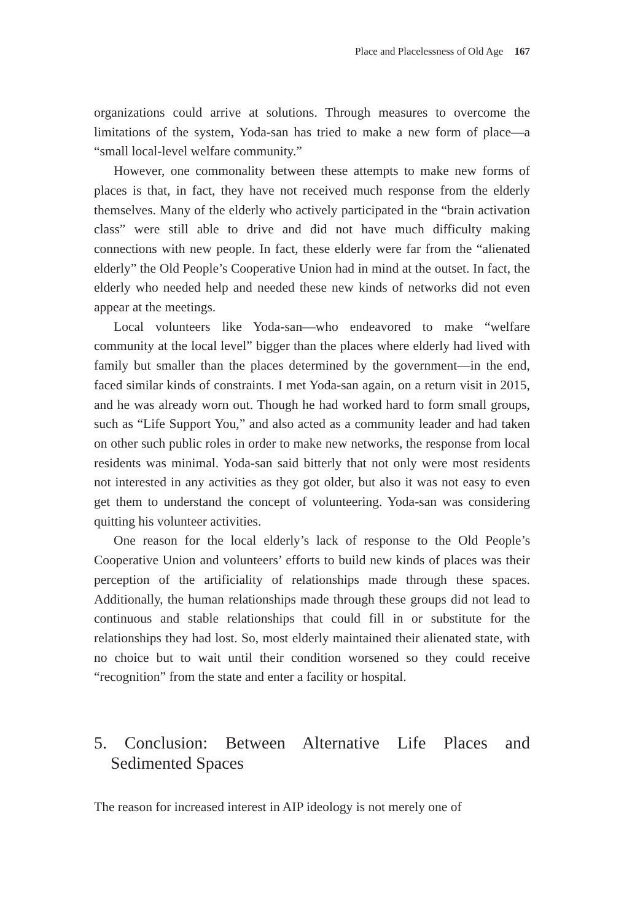Place and Placelessness of Old Age 167
organizations could arrive at solutions. Through measures to overcome the limitations of the system, Yoda-san has tried to make a new form of place—a “small local-level welfare community.”
However, one commonality between these attempts to make new forms of places is that, in fact, they have not received much response from the elderly themselves. Many of the elderly who actively participated in the “brain activation class” were still able to drive and did not have much difficulty making connections with new people. In fact, these elderly were far from the “alienated elderly” the Old People’s Cooperative Union had in mind at the outset. In fact, the elderly who needed help and needed these new kinds of networks did not even appear at the meetings.
Local volunteers like Yoda-san—who endeavored to make “welfare community at the local level” bigger than the places where elderly had lived with family but smaller than the places determined by the government—in the end, faced similar kinds of constraints. I met Yoda-san again, on a return visit in 2015, and he was already worn out. Though he had worked hard to form small groups, such as “Life Support You,” and also acted as a community leader and had taken on other such public roles in order to make new networks, the response from local residents was minimal. Yoda-san said bitterly that not only were most residents not interested in any activities as they got older, but also it was not easy to even get them to understand the concept of volunteering. Yoda-san was considering quitting his volunteer activities.
One reason for the local elderly’s lack of response to the Old People’s Cooperative Union and volunteers’ efforts to build new kinds of places was their perception of the artificiality of relationships made through these spaces. Additionally, the human relationships made through these groups did not lead to continuous and stable relationships that could fill in or substitute for the relationships they had lost. So, most elderly maintained their alienated state, with no choice but to wait until their condition worsened so they could receive “recognition” from the state and enter a facility or hospital.
5. Conclusion: Between Alternative Life Places and Sedimented Spaces
The reason for increased interest in AIP ideology is not merely one of